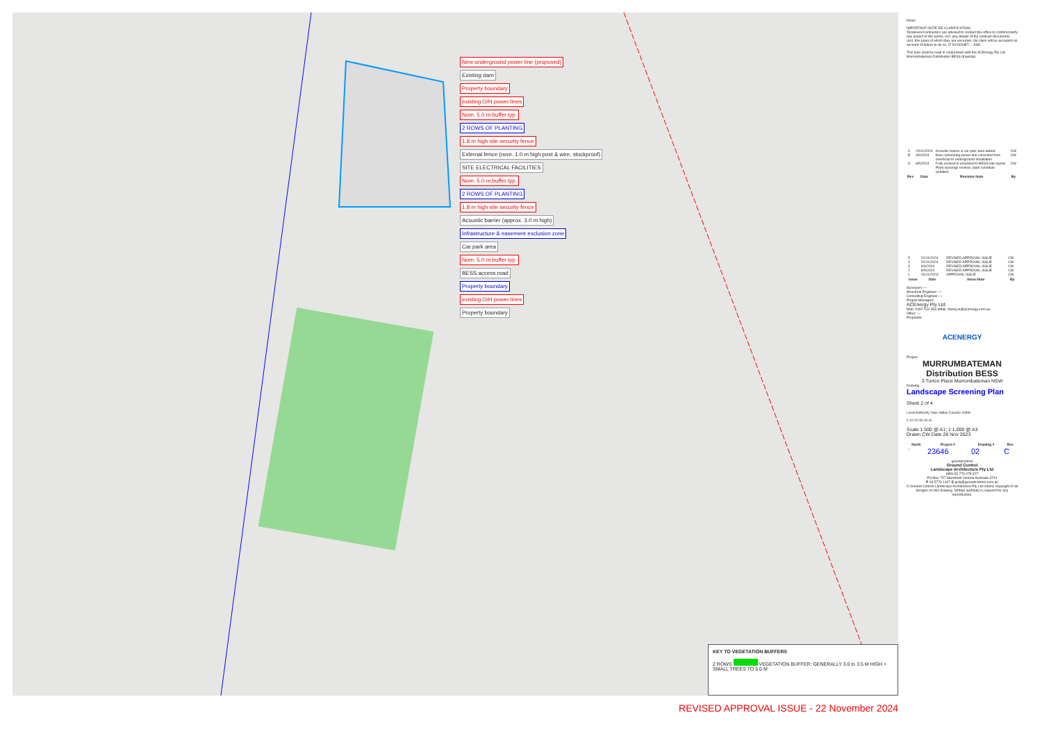New underground power line (proposed)
Existing dam
Property boundary
existing O/H power lines
Nom. 5.0 m buffer typ.
2 ROWS OF PLANTING
1.8 m high site security fence
External fence (nom. 1.0 m high post & wire, stockproof)
SITE ELECTRICAL FACILITIES
Nom. 5.0 m buffer typ.
2 ROWS OF PLANTING
1.8 m high site security fence
Acoustic barrier (approx. 3.0 m high)
Infrastructure & easement exclusion zone
Car park area
Nom. 5.0 m buffer typ.
BESS access road
Property boundary
existing O/H power lines
Property boundary
KEY TO VEGETATION BUFFERS
2 ROWS VEGETATION BUFFER: GENERALLY 3.0 to 3.5 M HIGH + SMALL TREES TO 5.0 M
REVISED APPROVAL ISSUE - 22 November 2024
Notes
IMPORTANT NOTE RE CLARIFICATION:
Tenderers/Contractors are advised to contact this office to confirm/clarify any aspect of the works, incl. any details of the contract documents (incl. this plan) of which they are uncertain. No claim will be accepted on account of failure to do so. IF IN DOUBT ... ASK.
This plan shall be read in conjunction with the ACEnergy Pty Ltd Murrumbateman Distribution BESS drawings.
| C | 20/11/2024 | Acoustic barrier & car park area added | CW |
| B | 3/6/2024 | New connecting power line corrected from overhead to underground installation | CW |
| A | 8/5/2024 | Fully revised to amended D-BESS site layout; Plant specings revised, plant schedule updated. | CW |
| Rev | Date | Revision Note | By |
| 5 | 22/11/2024 | REVISED APPROVAL ISSUE | CW |
| 4 | 20/11/2024 | REVISED APPROVAL ISSUE | CW |
| 3 | 3/6/2024 | REVISED APPROVAL ISSUE | CW |
| 2 | 8/5/2024 | REVISED APPROVAL ISSUE | CW |
| 1 | 26/11/2023 | APPROVAL ISSUE | CW |
| Issue | Date | Issue Note | By |
Surveyors —
Structural Engineer: —
Consulting Engineer —
Project Managers
ACEnergy Pty Ltd
Mob: 0497 514 353 eMail: danny.w@acenergy.com.au
Other: —
Proprietor
ACENERGY
Project
MURRUMBATEMAN
Distribution BESS
3 Turton Place Murrumbateman NSW
Drawing
Landscape Screening Plan
Sheet 2 of 4
Local Authority Yass Valley Council, NSW
0 10 20 30 40 m
Scale 1:500 @ A1; 1:1,000 @ A3
Drawn CW Date 26 Nov 2023
| North | Project # | Drawing # | Rev |
| --- | --- | --- | --- |
| ↑ | 23646 | 02 | C |
groundcontrol
Ground Control
Landscape Architecture Pty Ltd
ABN 53 776 078 327
PO Box 757 Mansfield Victoria Australia 3724
P 03 5779 1447 E gcla@groundcontrol.com.au
© Ground Control Landscape Architecture Pty Ltd retains copyright of all designs on this drawing. Written authority is required for any reproduction.